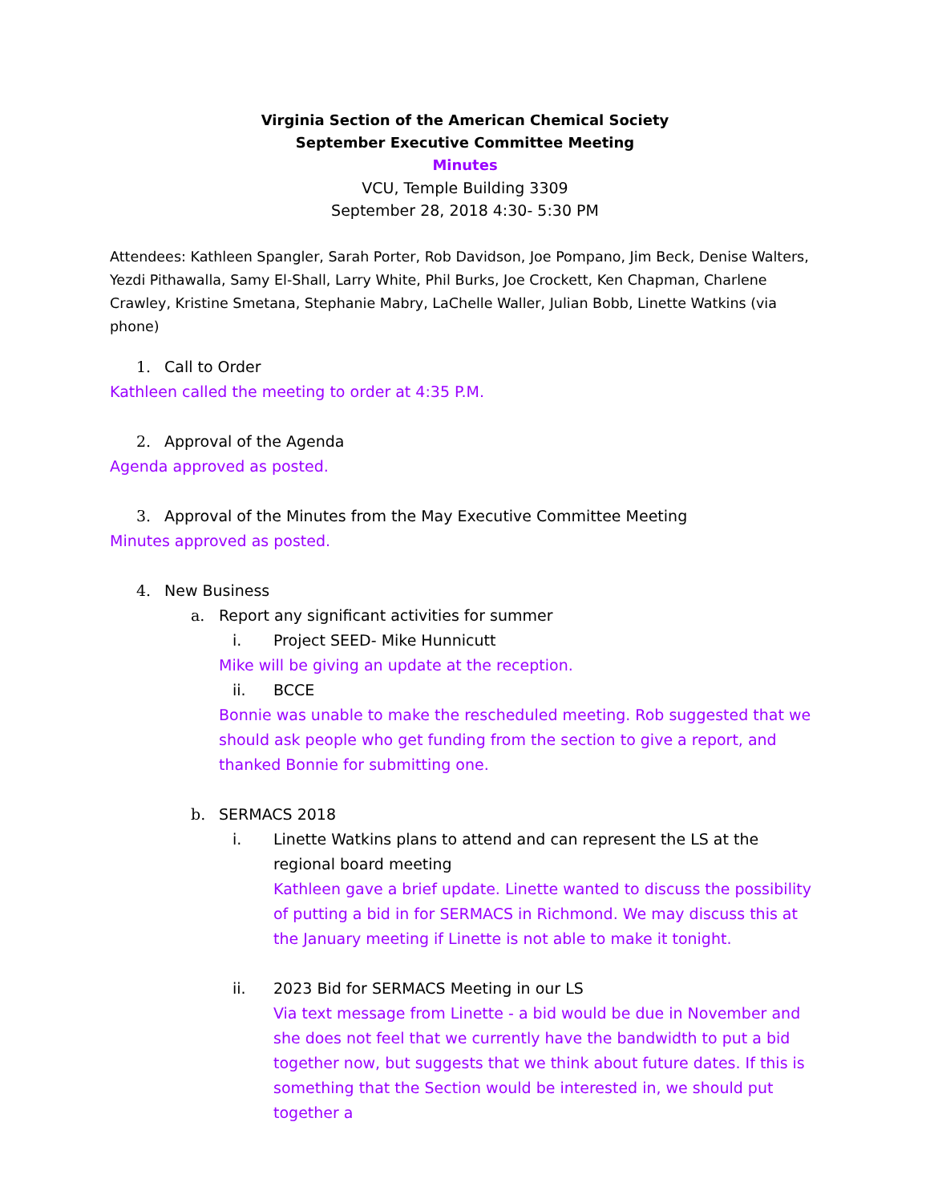Virginia Section of the American Chemical Society
September Executive Committee Meeting
Minutes
VCU, Temple Building 3309
September 28, 2018 4:30- 5:30 PM
Attendees: Kathleen Spangler, Sarah Porter, Rob Davidson, Joe Pompano, Jim Beck, Denise Walters, Yezdi Pithawalla, Samy El-Shall, Larry White, Phil Burks, Joe Crockett, Ken Chapman, Charlene Crawley, Kristine Smetana, Stephanie Mabry, LaChelle Waller, Julian Bobb, Linette Watkins (via phone)
1. Call to Order
Kathleen called the meeting to order at 4:35 P.M.
2. Approval of the Agenda
Agenda approved as posted.
3. Approval of the Minutes from the May Executive Committee Meeting
Minutes approved as posted.
4. New Business
a. Report any significant activities for summer
i. Project SEED- Mike Hunnicutt
Mike will be giving an update at the reception.
ii. BCCE
Bonnie was unable to make the rescheduled meeting. Rob suggested that we should ask people who get funding from the section to give a report, and thanked Bonnie for submitting one.
b. SERMACS 2018
i. Linette Watkins plans to attend and can represent the LS at the regional board meeting
Kathleen gave a brief update. Linette wanted to discuss the possibility of putting a bid in for SERMACS in Richmond. We may discuss this at the January meeting if Linette is not able to make it tonight.
ii. 2023 Bid for SERMACS Meeting in our LS
Via text message from Linette - a bid would be due in November and she does not feel that we currently have the bandwidth to put a bid together now, but suggests that we think about future dates. If this is something that the Section would be interested in, we should put together a